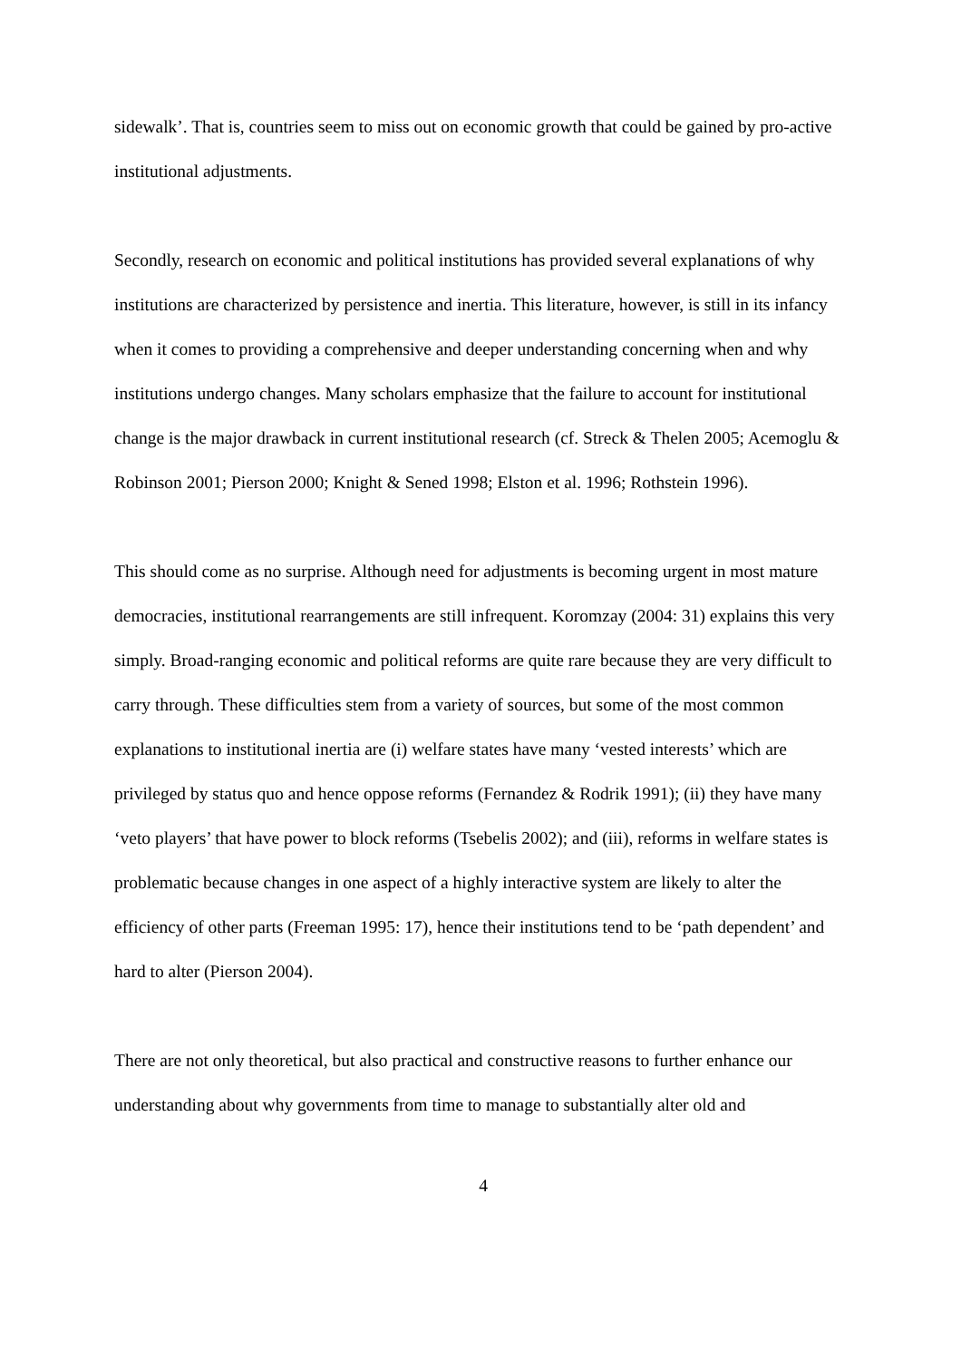sidewalk’. That is, countries seem to miss out on economic growth that could be gained by pro-active institutional adjustments.
Secondly, research on economic and political institutions has provided several explanations of why institutions are characterized by persistence and inertia. This literature, however, is still in its infancy when it comes to providing a comprehensive and deeper understanding concerning when and why institutions undergo changes. Many scholars emphasize that the failure to account for institutional change is the major drawback in current institutional research (cf. Streck & Thelen 2005; Acemoglu & Robinson 2001; Pierson 2000; Knight & Sened 1998; Elston et al. 1996; Rothstein 1996).
This should come as no surprise. Although need for adjustments is becoming urgent in most mature democracies, institutional rearrangements are still infrequent. Koromzay (2004: 31) explains this very simply. Broad-ranging economic and political reforms are quite rare because they are very difficult to carry through. These difficulties stem from a variety of sources, but some of the most common explanations to institutional inertia are (i) welfare states have many ‘vested interests’ which are privileged by status quo and hence oppose reforms (Fernandez & Rodrik 1991); (ii) they have many ‘veto players’ that have power to block reforms (Tsebelis 2002); and (iii), reforms in welfare states is problematic because changes in one aspect of a highly interactive system are likely to alter the efficiency of other parts (Freeman 1995: 17), hence their institutions tend to be ‘path dependent’ and hard to alter (Pierson 2004).
There are not only theoretical, but also practical and constructive reasons to further enhance our understanding about why governments from time to manage to substantially alter old and
4